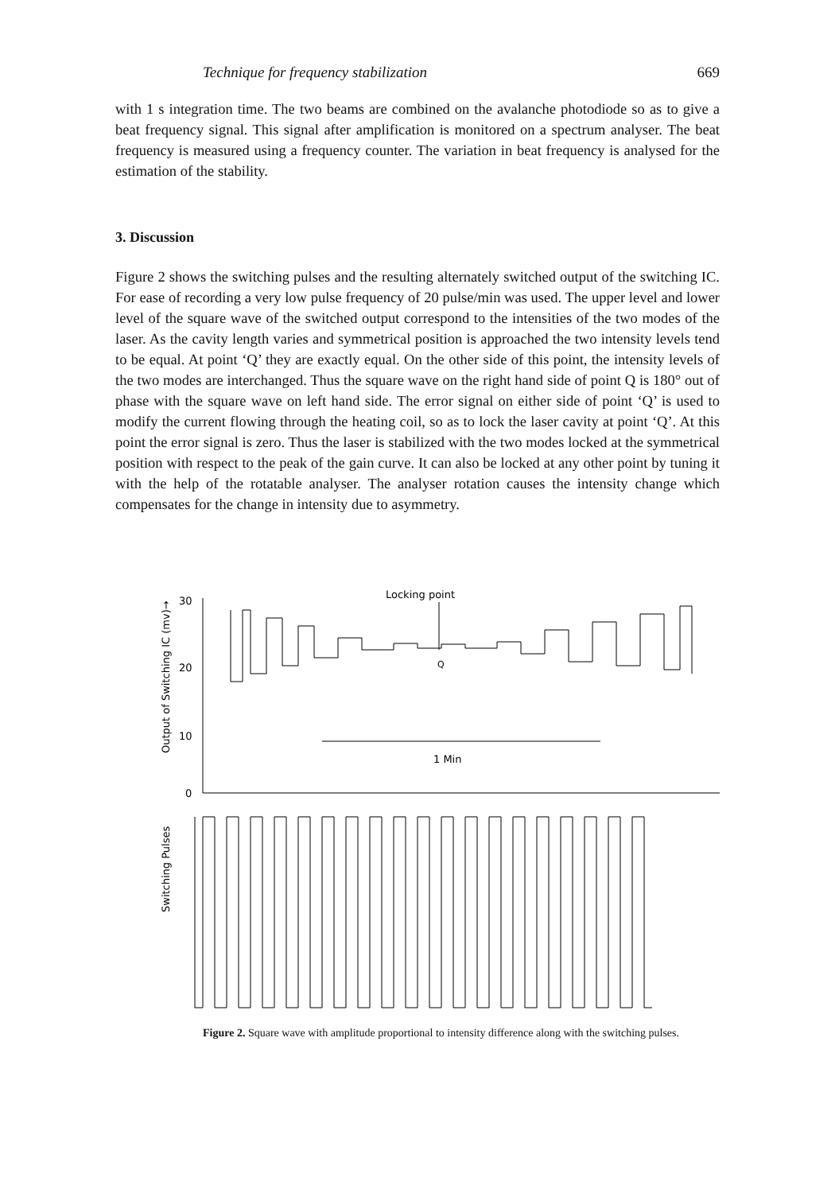Technique for frequency stabilization 669
with 1 s integration time. The two beams are combined on the avalanche photodiode so as to give a beat frequency signal. This signal after amplification is monitored on a spectrum analyser. The beat frequency is measured using a frequency counter. The variation in beat frequency is analysed for the estimation of the stability.
3. Discussion
Figure 2 shows the switching pulses and the resulting alternately switched output of the switching IC. For ease of recording a very low pulse frequency of 20 pulse/min was used. The upper level and lower level of the square wave of the switched output correspond to the intensities of the two modes of the laser. As the cavity length varies and symmetrical position is approached the two intensity levels tend to be equal. At point ‘Q’ they are exactly equal. On the other side of this point, the intensity levels of the two modes are interchanged. Thus the square wave on the right hand side of point Q is 180° out of phase with the square wave on left hand side. The error signal on either side of point ‘Q’ is used to modify the current flowing through the heating coil, so as to lock the laser cavity at point ‘Q’. At this point the error signal is zero. Thus the laser is stabilized with the two modes locked at the symmetrical position with respect to the peak of the gain curve. It can also be locked at any other point by tuning it with the help of the rotatable analyser. The analyser rotation causes the intensity change which compensates for the change in intensity due to asymmetry.
Output of Switching IC (mv)→
30
20
10
0
Locking point
Q
1 Min
Switching Pulses
Figure 2. Square wave with amplitude proportional to intensity difference along with the switching pulses.